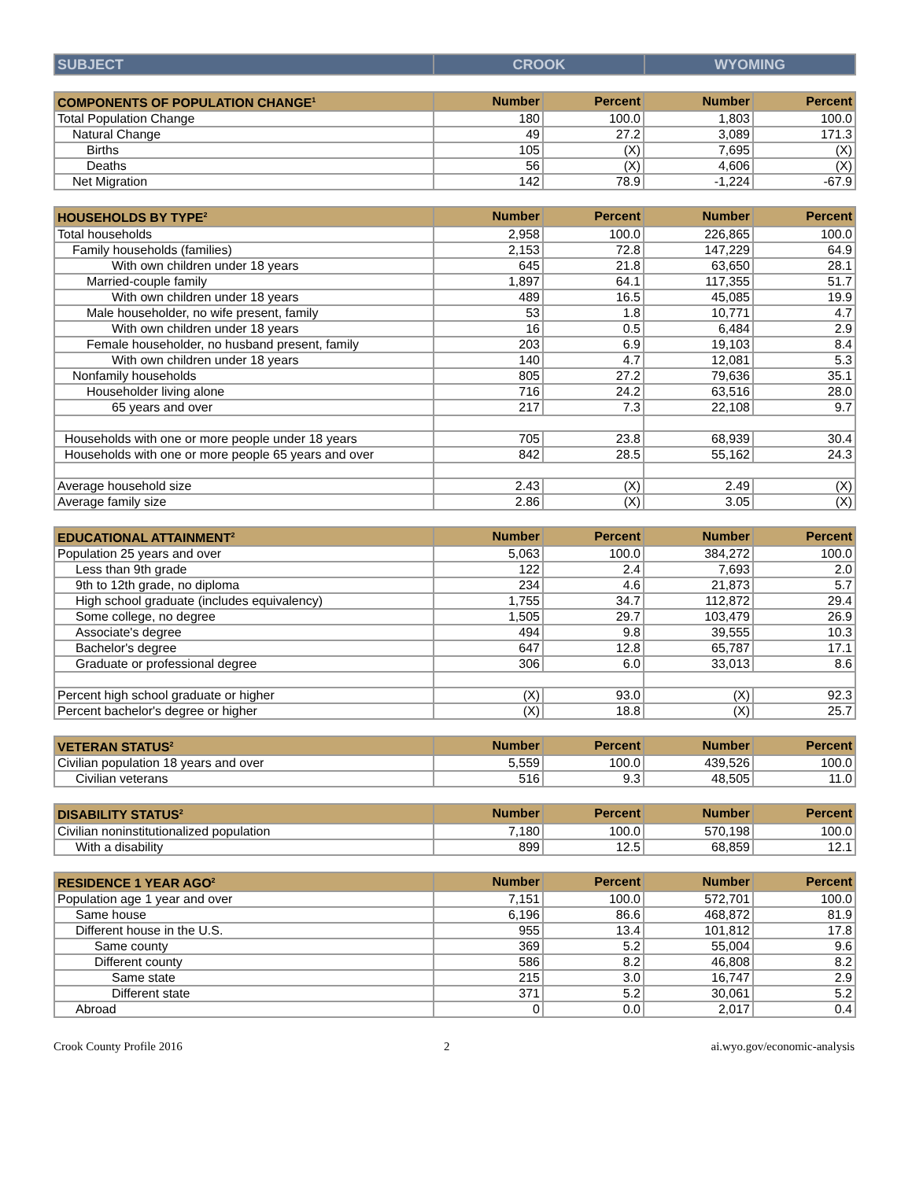| SUBJECT | CROOK | WYOMING |
| --- | --- | --- |
| COMPONENTS OF POPULATION CHANGE<sup>1</sup> | Number | Percent | Number | Percent |
| --- | --- | --- | --- | --- |
| Total Population Change | 180 | 100.0 | 1,803 | 100.0 |
| Natural Change | 49 | 27.2 | 3,089 | 171.3 |
| Births | 105 | (X) | 7,695 | (X) |
| Deaths | 56 | (X) | 4,606 | (X) |
| Net Migration | 142 | 78.9 | -1,224 | -67.9 |
| HOUSEHOLDS BY TYPE<sup>2</sup> | Number | Percent | Number | Percent |
| --- | --- | --- | --- | --- |
| Total households | 2,958 | 100.0 | 226,865 | 100.0 |
| Family households (families) | 2,153 | 72.8 | 147,229 | 64.9 |
| With own children under 18 years | 645 | 21.8 | 63,650 | 28.1 |
| Married-couple family | 1,897 | 64.1 | 117,355 | 51.7 |
| With own children under 18 years | 489 | 16.5 | 45,085 | 19.9 |
| Male householder, no wife present, family | 53 | 1.8 | 10,771 | 4.7 |
| With own children under 18 years | 16 | 0.5 | 6,484 | 2.9 |
| Female householder, no husband present, family | 203 | 6.9 | 19,103 | 8.4 |
| With own children under 18 years | 140 | 4.7 | 12,081 | 5.3 |
| Nonfamily households | 805 | 27.2 | 79,636 | 35.1 |
| Householder living alone | 716 | 24.2 | 63,516 | 28.0 |
| 65 years and over | 217 | 7.3 | 22,108 | 9.7 |
| Households with one or more people under 18 years | 705 | 23.8 | 68,939 | 30.4 |
| Households with one or more people 65 years and over | 842 | 28.5 | 55,162 | 24.3 |
| Average household size | 2.43 | (X) | 2.49 | (X) |
| Average family size | 2.86 | (X) | 3.05 | (X) |
| EDUCATIONAL ATTAINMENT<sup>2</sup> | Number | Percent | Number | Percent |
| --- | --- | --- | --- | --- |
| Population 25 years and over | 5,063 | 100.0 | 384,272 | 100.0 |
| Less than 9th grade | 122 | 2.4 | 7,693 | 2.0 |
| 9th to 12th grade, no diploma | 234 | 4.6 | 21,873 | 5.7 |
| High school graduate (includes equivalency) | 1,755 | 34.7 | 112,872 | 29.4 |
| Some college, no degree | 1,505 | 29.7 | 103,479 | 26.9 |
| Associate's degree | 494 | 9.8 | 39,555 | 10.3 |
| Bachelor's degree | 647 | 12.8 | 65,787 | 17.1 |
| Graduate or professional degree | 306 | 6.0 | 33,013 | 8.6 |
| Percent high school graduate or higher | (X) | 93.0 | (X) | 92.3 |
| Percent bachelor's degree or higher | (X) | 18.8 | (X) | 25.7 |
| VETERAN STATUS<sup>2</sup> | Number | Percent | Number | Percent |
| --- | --- | --- | --- | --- |
| Civilian population 18 years and over | 5,559 | 100.0 | 439,526 | 100.0 |
| Civilian veterans | 516 | 9.3 | 48,505 | 11.0 |
| DISABILITY STATUS<sup>2</sup> | Number | Percent | Number | Percent |
| --- | --- | --- | --- | --- |
| Civilian noninstitutionalized population | 7,180 | 100.0 | 570,198 | 100.0 |
| With a disability | 899 | 12.5 | 68,859 | 12.1 |
| RESIDENCE 1 YEAR AGO<sup>2</sup> | Number | Percent | Number | Percent |
| --- | --- | --- | --- | --- |
| Population age 1 year and over | 7,151 | 100.0 | 572,701 | 100.0 |
| Same house | 6,196 | 86.6 | 468,872 | 81.9 |
| Different house in the U.S. | 955 | 13.4 | 101,812 | 17.8 |
| Same county | 369 | 5.2 | 55,004 | 9.6 |
| Different county | 586 | 8.2 | 46,808 | 8.2 |
| Same state | 215 | 3.0 | 16,747 | 2.9 |
| Different state | 371 | 5.2 | 30,061 | 5.2 |
| Abroad | 0 | 0.0 | 2,017 | 0.4 |
Crook County Profile 2016 2 ai.wyo.gov/economic-analysis